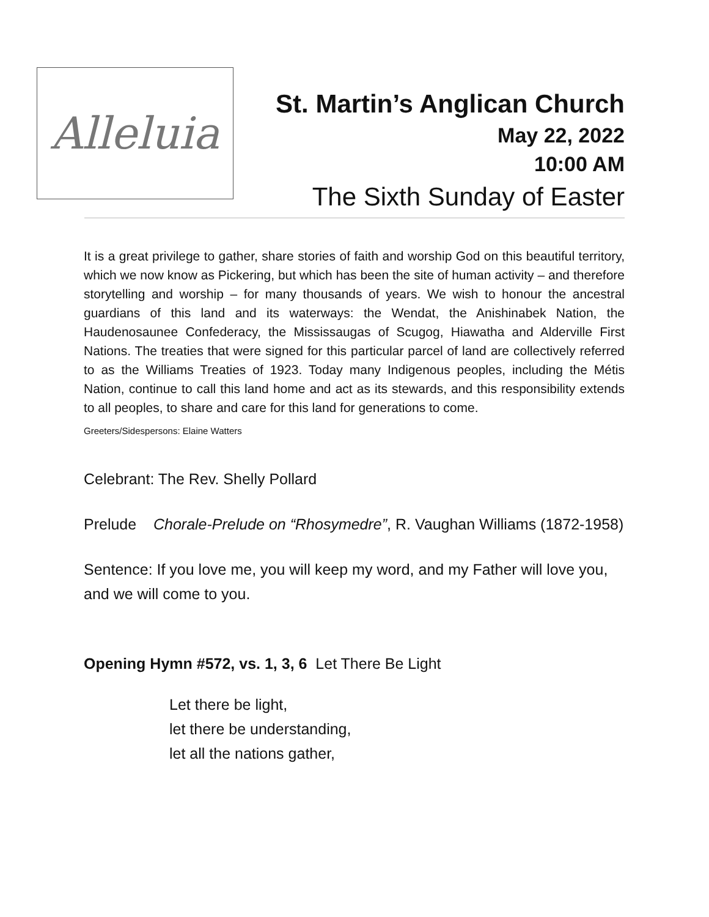Alleluia
St. Martin’s Anglican Church
May 22, 2022
10:00 AM
The Sixth Sunday of Easter
It is a great privilege to gather, share stories of faith and worship God on this beautiful territory, which we now know as Pickering, but which has been the site of human activity – and therefore storytelling and worship – for many thousands of years. We wish to honour the ancestral guardians of this land and its waterways: the Wendat, the Anishinabek Nation, the Haudenosaunee Confederacy, the Mississaugas of Scugog, Hiawatha and Alderville First Nations. The treaties that were signed for this particular parcel of land are collectively referred to as the Williams Treaties of 1923. Today many Indigenous peoples, including the Métis Nation, continue to call this land home and act as its stewards, and this responsibility extends to all peoples, to share and care for this land for generations to come.
Greeters/Sidespersons: Elaine Watters
Celebrant: The Rev. Shelly Pollard
Prelude Chorale-Prelude on “Rhosymedre”, R. Vaughan Williams (1872-1958)
Sentence: If you love me, you will keep my word, and my Father will love you, and we will come to you.
Opening Hymn #572, vs. 1, 3, 6 Let There Be Light
Let there be light,
let there be understanding,
let all the nations gather,